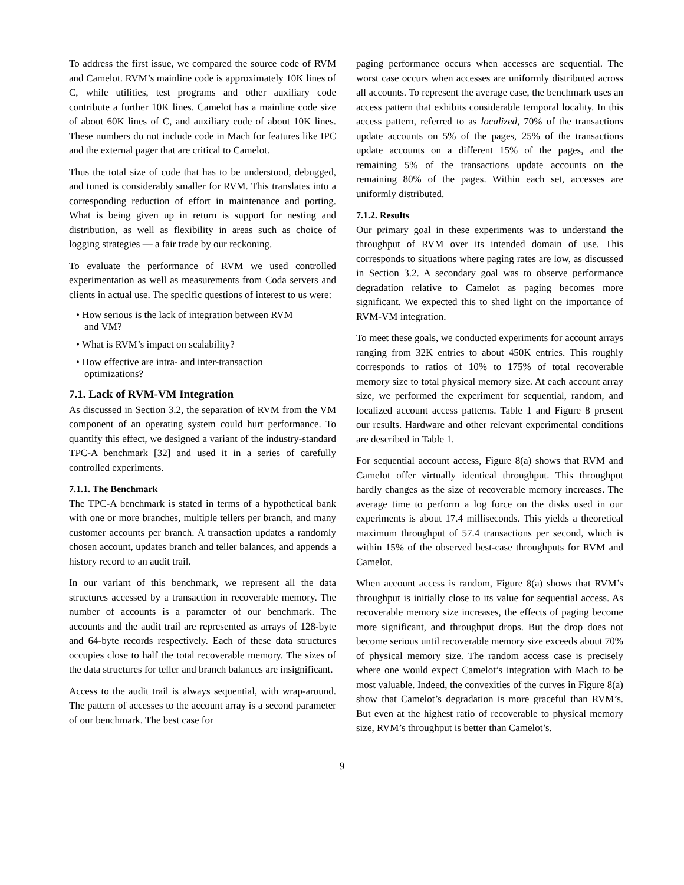To address the first issue, we compared the source code of RVM and Camelot. RVM’s mainline code is approximately 10K lines of C, while utilities, test programs and other auxiliary code contribute a further 10K lines. Camelot has a mainline code size of about 60K lines of C, and auxiliary code of about 10K lines. These numbers do not include code in Mach for features like IPC and the external pager that are critical to Camelot.
Thus the total size of code that has to be understood, debugged, and tuned is considerably smaller for RVM. This translates into a corresponding reduction of effort in maintenance and porting. What is being given up in return is support for nesting and distribution, as well as flexibility in areas such as choice of logging strategies — a fair trade by our reckoning.
To evaluate the performance of RVM we used controlled experimentation as well as measurements from Coda servers and clients in actual use. The specific questions of interest to us were:
• How serious is the lack of integration between RVM and VM?
• What is RVM’s impact on scalability?
• How effective are intra- and inter-transaction optimizations?
7.1. Lack of RVM-VM Integration
As discussed in Section 3.2, the separation of RVM from the VM component of an operating system could hurt performance. To quantify this effect, we designed a variant of the industry-standard TPC-A benchmark [32] and used it in a series of carefully controlled experiments.
7.1.1. The Benchmark
The TPC-A benchmark is stated in terms of a hypothetical bank with one or more branches, multiple tellers per branch, and many customer accounts per branch. A transaction updates a randomly chosen account, updates branch and teller balances, and appends a history record to an audit trail.
In our variant of this benchmark, we represent all the data structures accessed by a transaction in recoverable memory. The number of accounts is a parameter of our benchmark. The accounts and the audit trail are represented as arrays of 128-byte and 64-byte records respectively. Each of these data structures occupies close to half the total recoverable memory. The sizes of the data structures for teller and branch balances are insignificant.
Access to the audit trail is always sequential, with wrap-around. The pattern of accesses to the account array is a second parameter of our benchmark. The best case for
paging performance occurs when accesses are sequential. The worst case occurs when accesses are uniformly distributed across all accounts. To represent the average case, the benchmark uses an access pattern that exhibits considerable temporal locality. In this access pattern, referred to as localized, 70% of the transactions update accounts on 5% of the pages, 25% of the transactions update accounts on a different 15% of the pages, and the remaining 5% of the transactions update accounts on the remaining 80% of the pages. Within each set, accesses are uniformly distributed.
7.1.2. Results
Our primary goal in these experiments was to understand the throughput of RVM over its intended domain of use. This corresponds to situations where paging rates are low, as discussed in Section 3.2. A secondary goal was to observe performance degradation relative to Camelot as paging becomes more significant. We expected this to shed light on the importance of RVM-VM integration.
To meet these goals, we conducted experiments for account arrays ranging from 32K entries to about 450K entries. This roughly corresponds to ratios of 10% to 175% of total recoverable memory size to total physical memory size. At each account array size, we performed the experiment for sequential, random, and localized account access patterns. Table 1 and Figure 8 present our results. Hardware and other relevant experimental conditions are described in Table 1.
For sequential account access, Figure 8(a) shows that RVM and Camelot offer virtually identical throughput. This throughput hardly changes as the size of recoverable memory increases. The average time to perform a log force on the disks used in our experiments is about 17.4 milliseconds. This yields a theoretical maximum throughput of 57.4 transactions per second, which is within 15% of the observed best-case throughputs for RVM and Camelot.
When account access is random, Figure 8(a) shows that RVM’s throughput is initially close to its value for sequential access. As recoverable memory size increases, the effects of paging become more significant, and throughput drops. But the drop does not become serious until recoverable memory size exceeds about 70% of physical memory size. The random access case is precisely where one would expect Camelot’s integration with Mach to be most valuable. Indeed, the convexities of the curves in Figure 8(a) show that Camelot’s degradation is more graceful than RVM’s. But even at the highest ratio of recoverable to physical memory size, RVM’s throughput is better than Camelot’s.
9